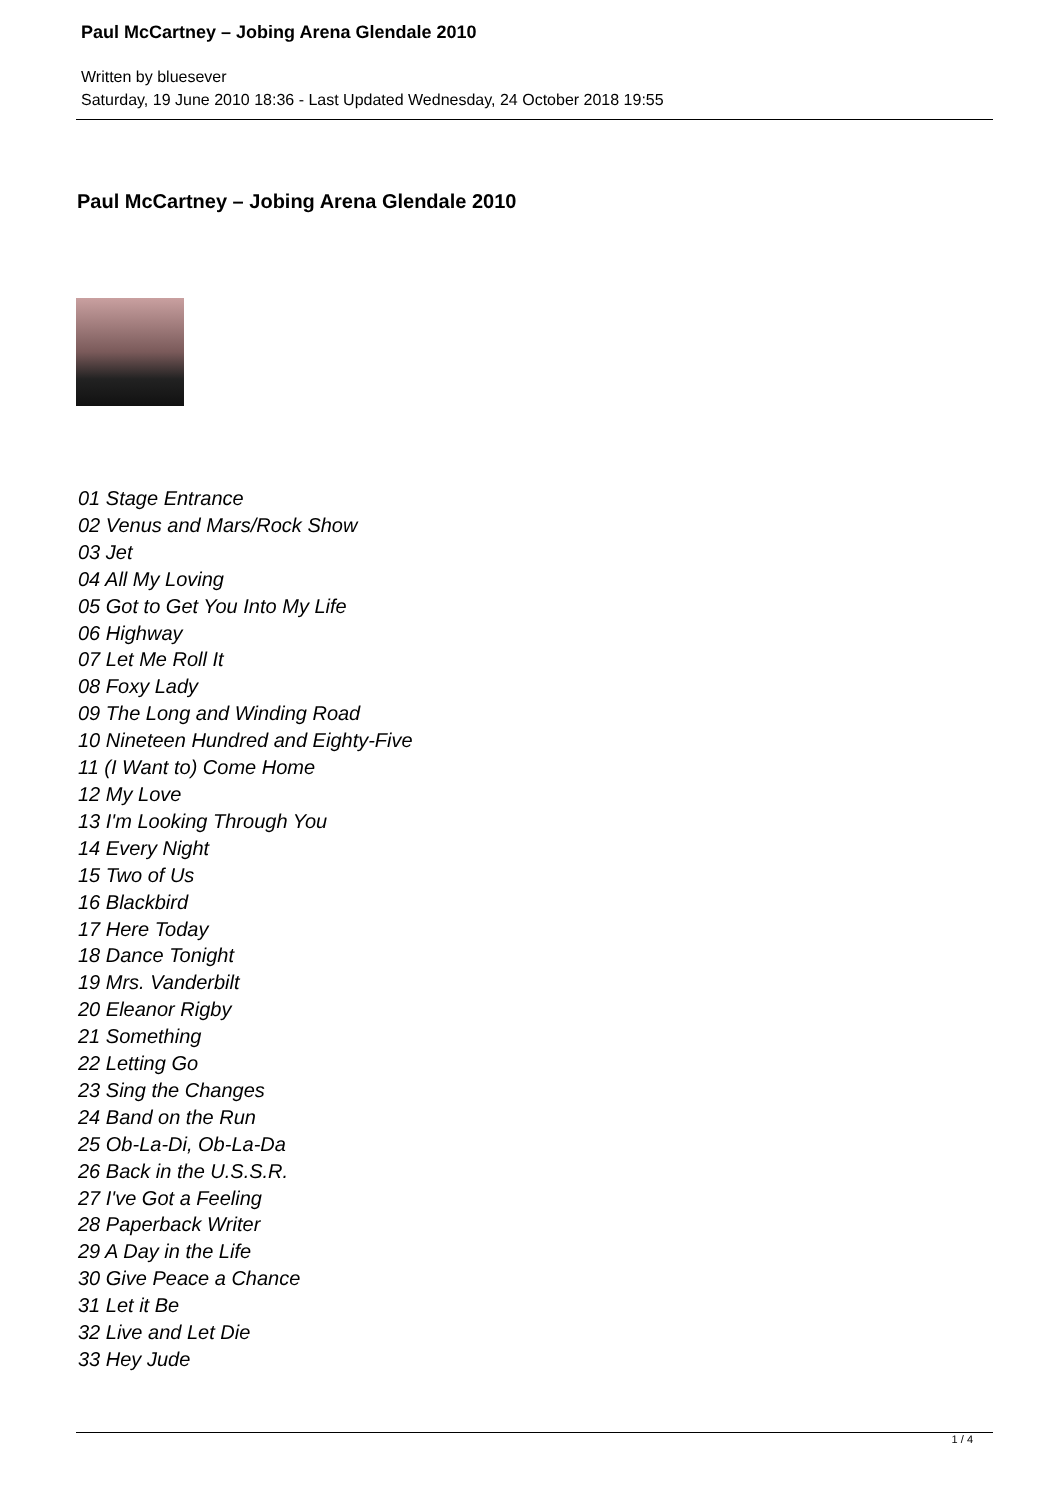Paul McCartney – Jobing Arena Glendale 2010
Written by bluesever
Saturday, 19 June 2010 18:36 - Last Updated Wednesday, 24 October 2018 19:55
Paul McCartney – Jobing Arena Glendale 2010
01 Stage Entrance
02 Venus and Mars/Rock Show
03 Jet
04 All My Loving
05 Got to Get You Into My Life
06 Highway
07 Let Me Roll It
08 Foxy Lady
09 The Long and Winding Road
10 Nineteen Hundred and Eighty-Five
11 (I Want to) Come Home
12 My Love
13 I'm Looking Through You
14 Every Night
15 Two of Us
16 Blackbird
17 Here Today
18 Dance Tonight
19 Mrs. Vanderbilt
20 Eleanor Rigby
21 Something
22 Letting Go
23 Sing the Changes
24 Band on the Run
25 Ob-La-Di, Ob-La-Da
26 Back in the U.S.S.R.
27 I've Got a Feeling
28 Paperback Writer
29 A Day in the Life
30 Give Peace a Chance
31 Let it Be
32 Live and Let Die
33 Hey Jude
1 / 4